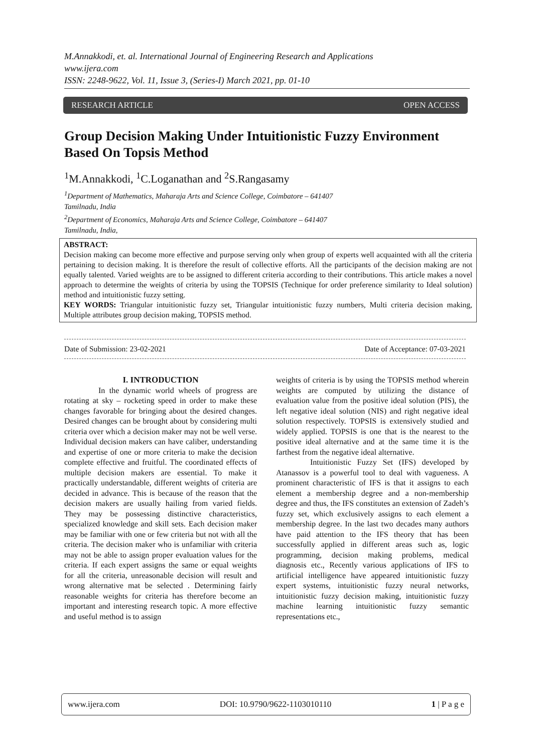M.Annakkodi, et. al. International Journal of Engineering Research and Applications
www.ijera.com
ISSN: 2248-9622, Vol. 11, Issue 3, (Series-I) March 2021, pp. 01-10
RESEARCH ARTICLE OPEN ACCESS
Group Decision Making Under Intuitionistic Fuzzy Environment Based On Topsis Method
<sup>1</sup> M.Annakkodi, <sup>1</sup>C.Loganathan and <sup>2</sup>S.Rangasamy
<sup>1</sup> Department of Mathematics, Maharaja Arts and Science College, Coimbatore – 641407
Tamilnadu, India
<sup>2</sup> Department of Economics, Maharaja Arts and Science College, Coimbatore – 641407
Tamilnadu, India,
ABSTRACT:
Decision making can become more effective and purpose serving only when group of experts well acquainted with all the criteria pertaining to decision making. It is therefore the result of collective efforts. All the participants of the decision making are not equally talented. Varied weights are to be assigned to different criteria according to their contributions. This article makes a novel approach to determine the weights of criteria by using the TOPSIS (Technique for order preference similarity to Ideal solution) method and intuitionistic fuzzy setting.
KEY WORDS: Triangular intuitionistic fuzzy set, Triangular intuitionistic fuzzy numbers, Multi criteria decision making, Multiple attributes group decision making, TOPSIS method.
Date of Submission: 23-02-2021 Date of Acceptance: 07-03-2021
I. INTRODUCTION
In the dynamic world wheels of progress are rotating at sky – rocketing speed in order to make these changes favorable for bringing about the desired changes. Desired changes can be brought about by considering multi criteria over which a decision maker may not be well verse. Individual decision makers can have caliber, understanding and expertise of one or more criteria to make the decision complete effective and fruitful. The coordinated effects of multiple decision makers are essential. To make it practically understandable, different weights of criteria are decided in advance. This is because of the reason that the decision makers are usually hailing from varied fields. They may be possessing distinctive characteristics, specialized knowledge and skill sets. Each decision maker may be familiar with one or few criteria but not with all the criteria. The decision maker who is unfamiliar with criteria may not be able to assign proper evaluation values for the criteria. If each expert assigns the same or equal weights for all the criteria, unreasonable decision will result and wrong alternative mat be selected . Determining fairly reasonable weights for criteria has therefore become an important and interesting research topic. A more effective and useful method is to assign
weights of criteria is by using the TOPSIS method wherein weights are computed by utilizing the distance of evaluation value from the positive ideal solution (PIS), the left negative ideal solution (NIS) and right negative ideal solution respectively. TOPSIS is extensively studied and widely applied. TOPSIS is one that is the nearest to the positive ideal alternative and at the same time it is the farthest from the negative ideal alternative.
Intuitionistic Fuzzy Set (IFS) developed by Atanassov is a powerful tool to deal with vagueness. A prominent characteristic of IFS is that it assigns to each element a membership degree and a non-membership degree and thus, the IFS constitutes an extension of Zadeh’s fuzzy set, which exclusively assigns to each element a membership degree. In the last two decades many authors have paid attention to the IFS theory that has been successfully applied in different areas such as, logic programming, decision making problems, medical diagnosis etc., Recently various applications of IFS to artificial intelligence have appeared intuitionistic fuzzy expert systems, intuitionistic fuzzy neural networks, intuitionistic fuzzy decision making, intuitionistic fuzzy machine learning intuitionistic fuzzy semantic representations etc.,
www.ijera.com DOI: 10.9790/9622-1103010110 1 | P a g e